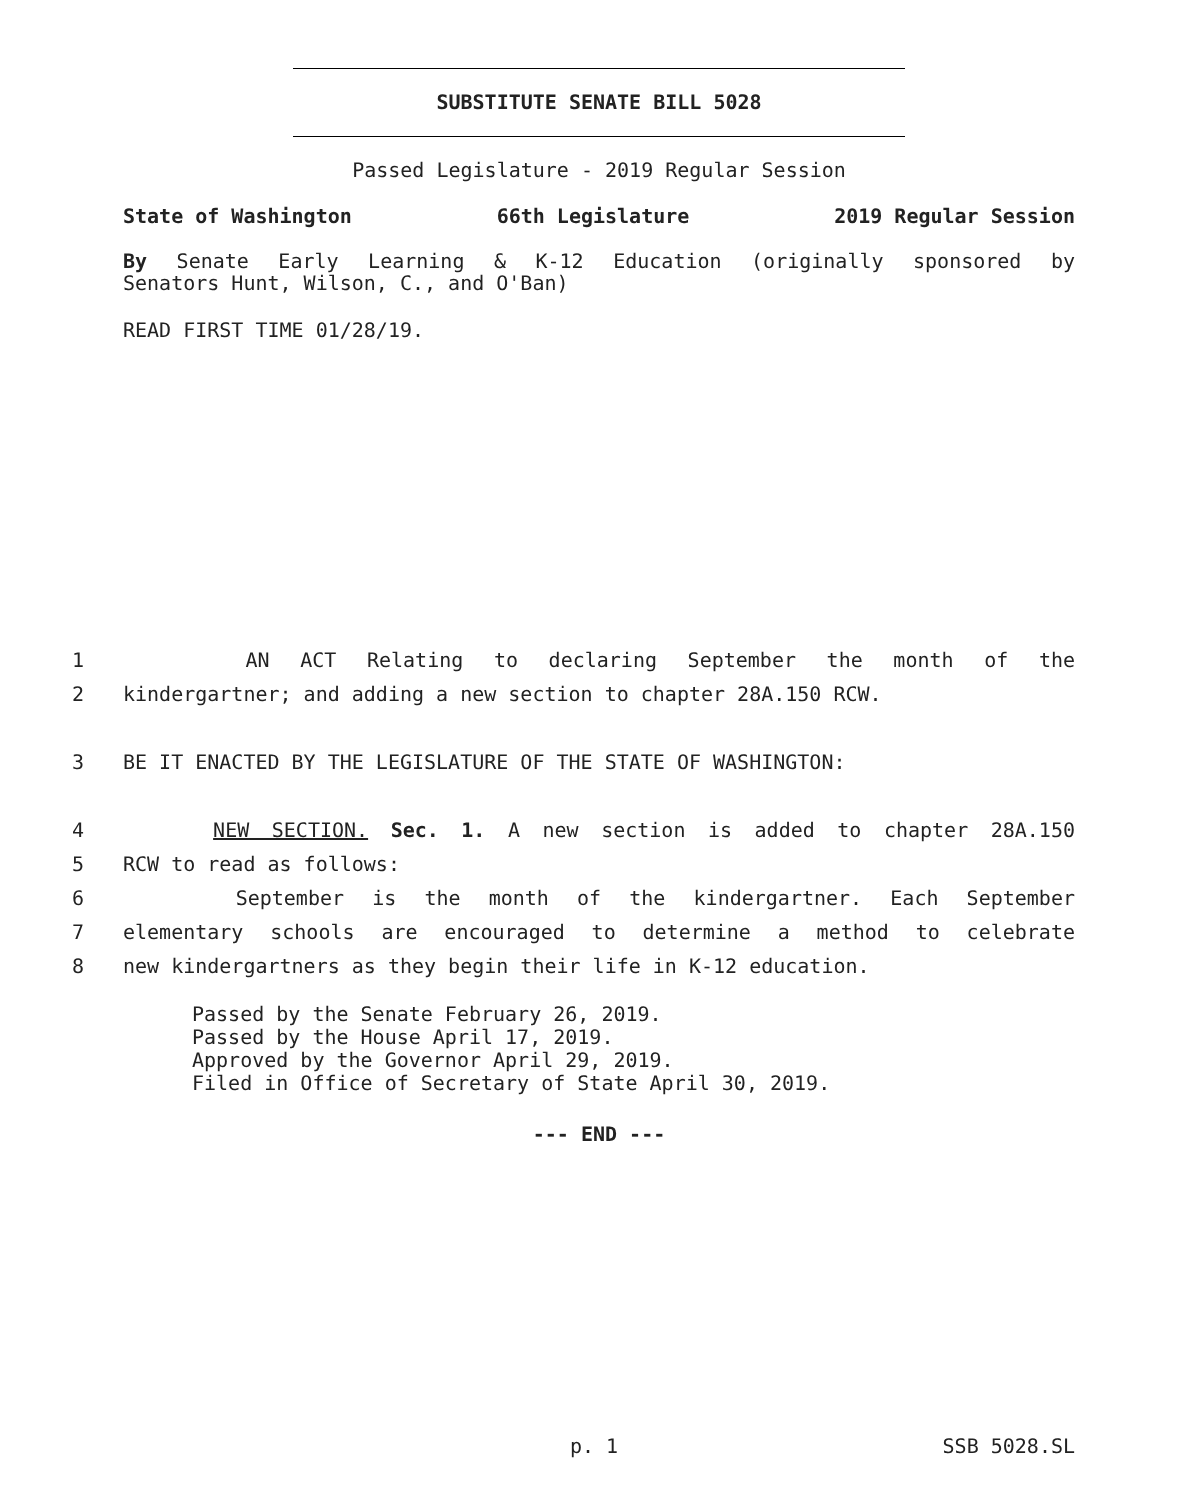SUBSTITUTE SENATE BILL 5028
Passed Legislature - 2019 Regular Session
State of Washington 66th Legislature 2019 Regular Session
By Senate Early Learning & K-12 Education (originally sponsored by
Senators Hunt, Wilson, C., and O'Ban)
READ FIRST TIME 01/28/19.
1 AN ACT Relating to declaring September the month of the
2 kindergartner; and adding a new section to chapter 28A.150 RCW.
3 BE IT ENACTED BY THE LEGISLATURE OF THE STATE OF WASHINGTON:
4 NEW SECTION. Sec. 1. A new section is added to chapter 28A.150
5 RCW to read as follows:
6 September is the month of the kindergartner. Each September
7 elementary schools are encouraged to determine a method to celebrate
8 new kindergartners as they begin their life in K-12 education.
Passed by the Senate February 26, 2019.
Passed by the House April 17, 2019.
Approved by the Governor April 29, 2019.
Filed in Office of Secretary of State April 30, 2019.
--- END ---
p. 1 SSB 5028.SL